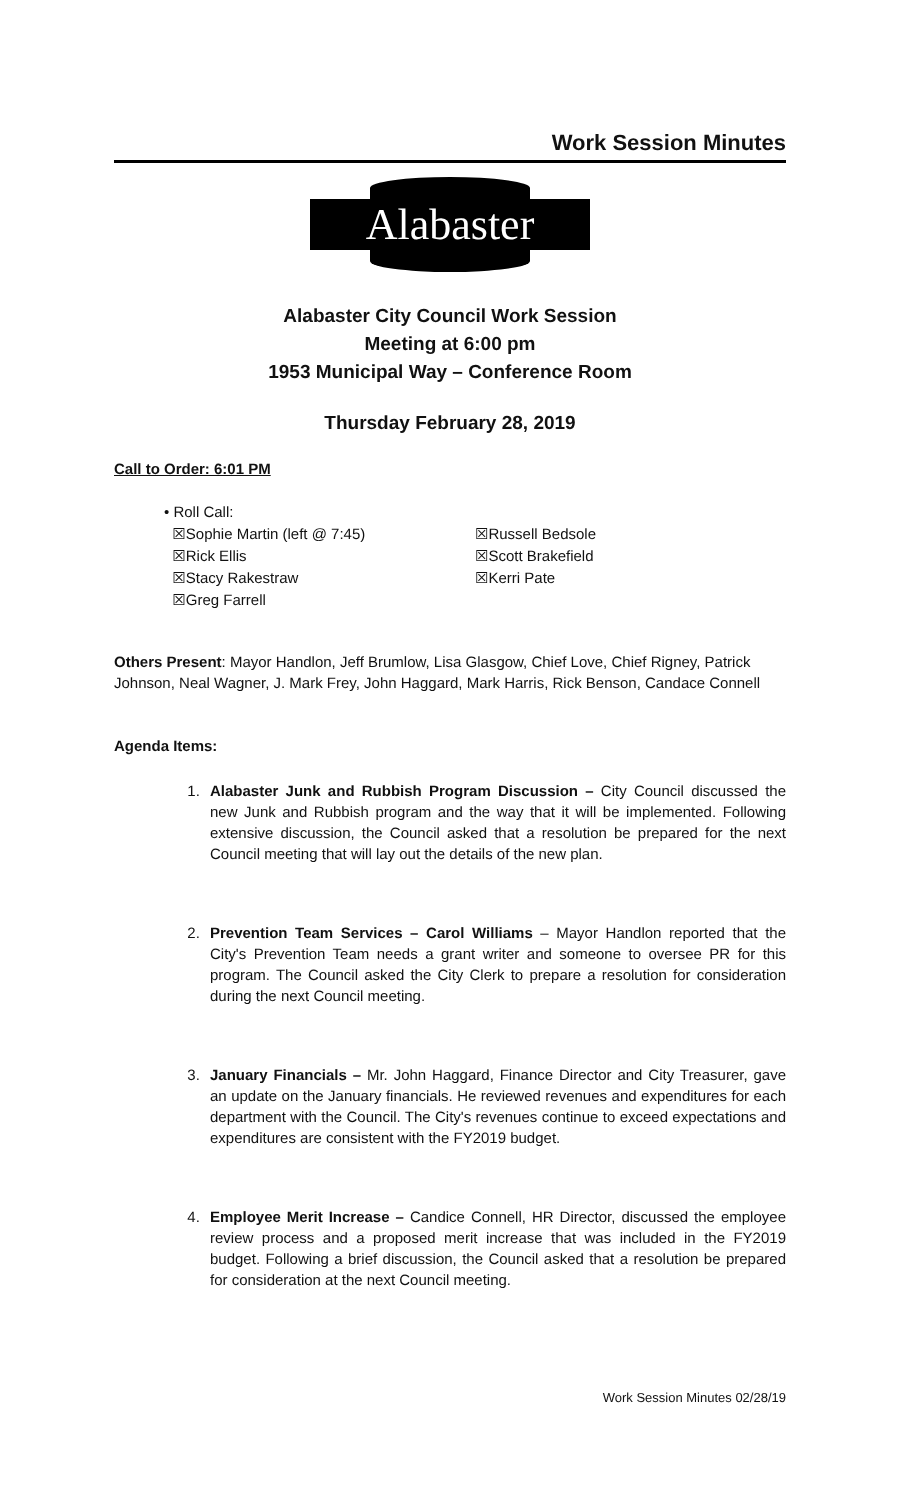Work Session Minutes
Alabaster
Alabaster City Council Work Session
Meeting at 6:00 pm
1953 Municipal Way – Conference Room
Thursday February 28, 2019
Call to Order: 6:01 PM
• Roll Call:
☒Sophie Martin (left @ 7:45)
☒Rick Ellis
☒Stacy Rakestraw
☒Greg Farrell
☒Russell Bedsole
☒Scott Brakefield
☒Kerri Pate
Others Present: Mayor Handlon, Jeff Brumlow, Lisa Glasgow, Chief Love, Chief Rigney, Patrick Johnson, Neal Wagner, J. Mark Frey, John Haggard, Mark Harris, Rick Benson, Candace Connell
Agenda Items:
1. Alabaster Junk and Rubbish Program Discussion – City Council discussed the new Junk and Rubbish program and the way that it will be implemented. Following extensive discussion, the Council asked that a resolution be prepared for the next Council meeting that will lay out the details of the new plan.
2. Prevention Team Services – Carol Williams – Mayor Handlon reported that the City's Prevention Team needs a grant writer and someone to oversee PR for this program. The Council asked the City Clerk to prepare a resolution for consideration during the next Council meeting.
3. January Financials – Mr. John Haggard, Finance Director and City Treasurer, gave an update on the January financials. He reviewed revenues and expenditures for each department with the Council. The City's revenues continue to exceed expectations and expenditures are consistent with the FY2019 budget.
4. Employee Merit Increase – Candice Connell, HR Director, discussed the employee review process and a proposed merit increase that was included in the FY2019 budget. Following a brief discussion, the Council asked that a resolution be prepared for consideration at the next Council meeting.
Work Session Minutes 02/28/19